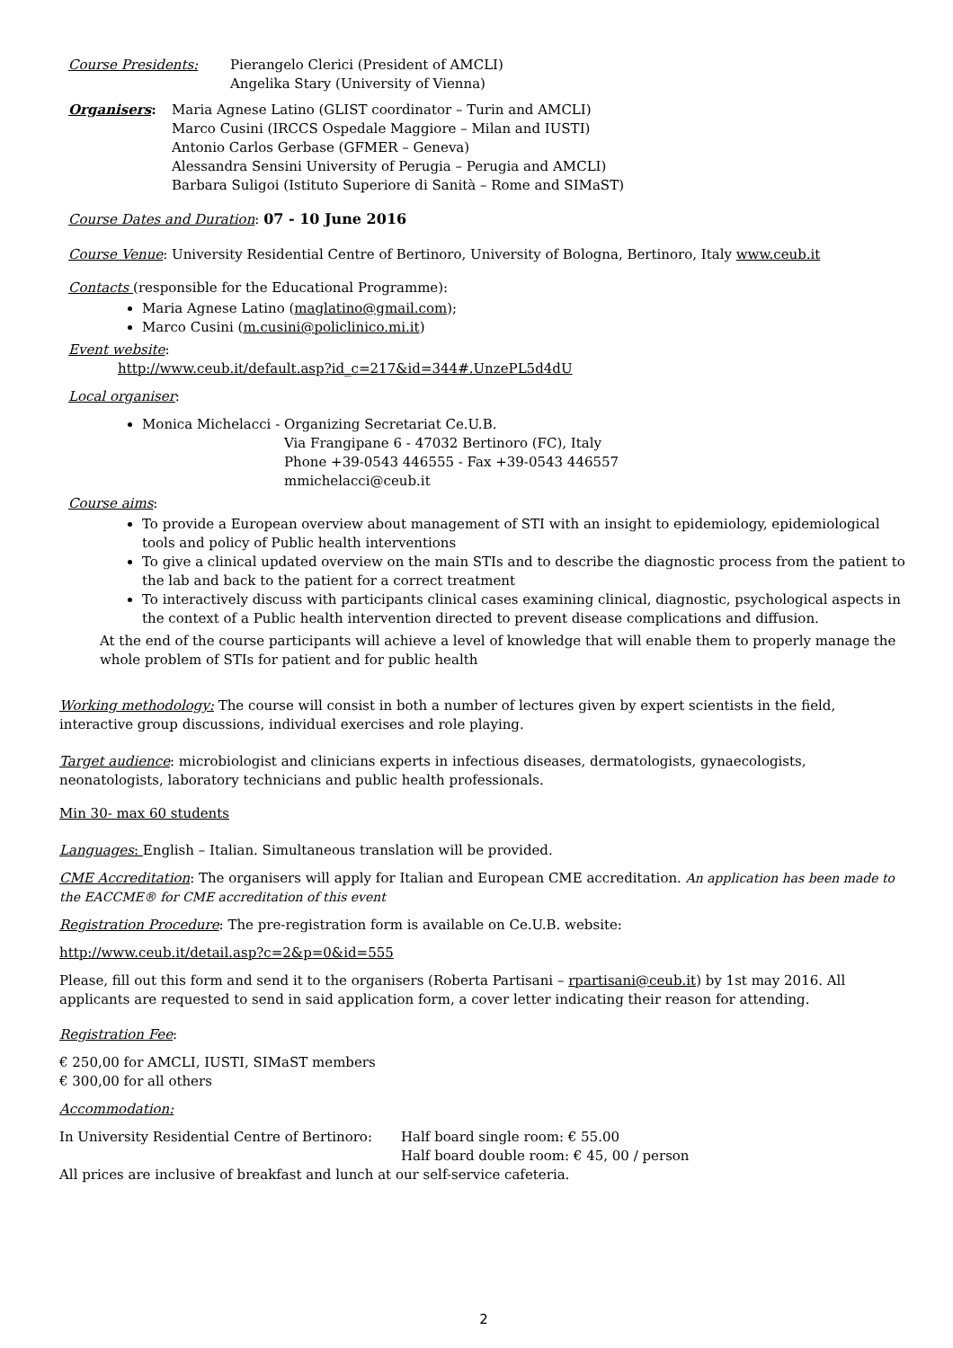Course Presidents: Pierangelo Clerici (President of AMCLI)
Angelika Stary (University of Vienna)
Organisers: Maria Agnese Latino (GLIST coordinator – Turin and AMCLI)
Marco Cusini (IRCCS Ospedale Maggiore – Milan and IUSTI)
Antonio Carlos Gerbase (GFMER – Geneva)
Alessandra Sensini University of Perugia – Perugia and AMCLI)
Barbara Suligoi (Istituto Superiore di Sanità – Rome and SIMaST)
Course Dates and Duration: 07 - 10 June 2016
Course Venue: University Residential Centre of Bertinoro, University of Bologna, Bertinoro, Italy www.ceub.it
Contacts (responsible for the Educational Programme):
Maria Agnese Latino (maglatino@gmail.com);
Marco Cusini (m.cusini@policlinico.mi.it)
Event website:
http://www.ceub.it/default.asp?id_c=217&id=344#.UnzePL5d4dU
Local organiser:
Monica Michelacci - Organizing Secretariat Ce.U.B.
Via Frangipane 6 - 47032 Bertinoro (FC), Italy
Phone +39-0543 446555 - Fax +39-0543 446557
mmichelacci@ceub.it
Course aims:
To provide a European overview about management of STI with an insight to epidemiology, epidemiological tools and policy of Public health interventions
To give a clinical updated overview on the main STIs and to describe the diagnostic process from the patient to the lab and back to the patient for a correct treatment
To interactively discuss with participants clinical cases examining clinical, diagnostic, psychological aspects in the context of a Public health intervention directed to prevent disease complications and diffusion.
At the end of the course participants will achieve a level of knowledge that will enable them to properly manage the whole problem of STIs for patient and for public health
Working methodology: The course will consist in both a number of lectures given by expert scientists in the field, interactive group discussions, individual exercises and role playing.
Target audience: microbiologist and clinicians experts in infectious diseases, dermatologists, gynaecologists, neonatologists, laboratory technicians and public health professionals.
Min 30- max 60 students
Languages: English – Italian. Simultaneous translation will be provided.
CME Accreditation: The organisers will apply for Italian and European CME accreditation. An application has been made to the EACCME® for CME accreditation of this event
Registration Procedure: The pre-registration form is available on Ce.U.B. website:
http://www.ceub.it/detail.asp?c=2&p=0&id=555
Please, fill out this form and send it to the organisers (Roberta Partisani – rpartisani@ceub.it) by 1st may 2016. All applicants are requested to send in said application form, a cover letter indicating their reason for attending.
Registration Fee:
€ 250,00 for AMCLI, IUSTI, SIMaST members
€ 300,00 for all others
Accommodation:
In University Residential Centre of Bertinoro: Half board single room: € 55.00
Half board double room: € 45, 00 / person
All prices are inclusive of breakfast and lunch at our self-service cafeteria.
2